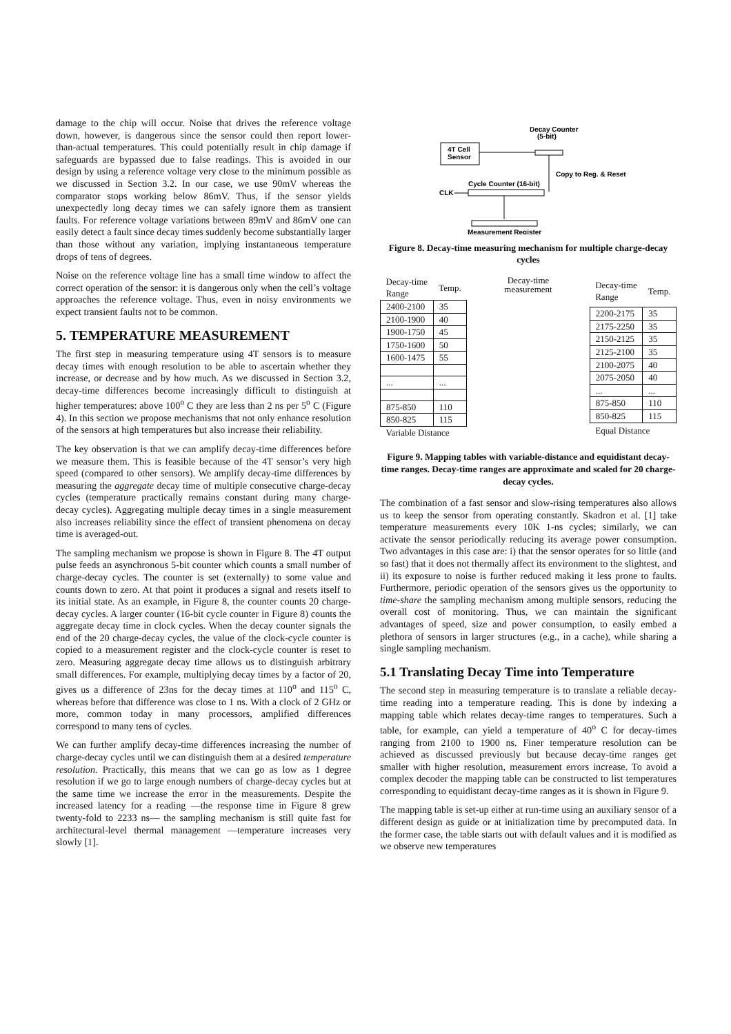damage to the chip will occur. Noise that drives the reference voltage down, however, is dangerous since the sensor could then report lower-than-actual temperatures. This could potentially result in chip damage if safeguards are bypassed due to false readings. This is avoided in our design by using a reference voltage very close to the minimum possible as we discussed in Section 3.2. In our case, we use 90mV whereas the comparator stops working below 86mV. Thus, if the sensor yields unexpectedly long decay times we can safely ignore them as transient faults. For reference voltage variations between 89mV and 86mV one can easily detect a fault since decay times suddenly become substantially larger than those without any variation, implying instantaneous temperature drops of tens of degrees.
Noise on the reference voltage line has a small time window to affect the correct operation of the sensor: it is dangerous only when the cell’s voltage approaches the reference voltage. Thus, even in noisy environments we expect transient faults not to be common.
5. TEMPERATURE MEASUREMENT
The first step in measuring temperature using 4T sensors is to measure decay times with enough resolution to be able to ascertain whether they increase, or decrease and by how much. As we discussed in Section 3.2, decay-time differences become increasingly difficult to distinguish at higher temperatures: above 100<sup>o</sup> C they are less than 2 ns per 5<sup>o</sup> C (Figure 4). In this section we propose mechanisms that not only enhance resolution of the sensors at high temperatures but also increase their reliability.
The key observation is that we can amplify decay-time differences before we measure them. This is feasible because of the 4T sensor’s very high speed (compared to other sensors). We amplify decay-time differences by measuring the aggregate decay time of multiple consecutive charge-decay cycles (temperature practically remains constant during many charge-decay cycles). Aggregating multiple decay times in a single measurement also increases reliability since the effect of transient phenomena on decay time is averaged-out.
The sampling mechanism we propose is shown in Figure 8. The 4T output pulse feeds an asynchronous 5-bit counter which counts a small number of charge-decay cycles. The counter is set (externally) to some value and counts down to zero. At that point it produces a signal and resets itself to its initial state. As an example, in Figure 8, the counter counts 20 charge-decay cycles. A larger counter (16-bit cycle counter in Figure 8) counts the aggregate decay time in clock cycles. When the decay counter signals the end of the 20 charge-decay cycles, the value of the clock-cycle counter is copied to a measurement register and the clock-cycle counter is reset to zero. Measuring aggregate decay time allows us to distinguish arbitrary small differences. For example, multiplying decay times by a factor of 20, gives us a difference of 23ns for the decay times at 110<sup>o</sup> and 115<sup>o</sup> C, whereas before that difference was close to 1 ns. With a clock of 2 GHz or more, common today in many processors, amplified differences correspond to many tens of cycles.
We can further amplify decay-time differences increasing the number of charge-decay cycles until we can distinguish them at a desired temperature resolution. Practically, this means that we can go as low as 1 degree resolution if we go to large enough numbers of charge-decay cycles but at the same time we increase the error in the measurements. Despite the increased latency for a reading —the response time in Figure 8 grew twenty-fold to 2233 ns— the sampling mechanism is still quite fast for architectural-level thermal management —temperature increases very slowly [1].
4T Cell
Sensor
Decay Counter
(5-bit)
Copy to Reg. & Reset
Cycle Counter (16-bit)
CLK
Measurement Register
Figure 8. Decay-time measuring mechanism for multiple charge-decay cycles
| Decay-time Range | Temp. |
| --- | --- |
| 2400-2100 | 35 |
| 2100-1900 | 40 |
| 1900-1750 | 45 |
| 1750-1600 | 50 |
| 1600-1475 | 55 |
| ... | ... |
| 875-850 | 110 |
| 850-825 | 115 |
| Variable Distance | |
Decay-time measurement
| Decay-time Range | Temp. |
| --- | --- |
| 2200-2175 | 35 |
| 2175-2250 | 35 |
| 2150-2125 | 35 |
| 2125-2100 | 35 |
| 2100-2075 | 40 |
| 2075-2050 | 40 |
| ... | ... |
| 875-850 | 110 |
| 850-825 | 115 |
| Equal Distance | |
Figure 9. Mapping tables with variable-distance and equidistant decay-time ranges. Decay-time ranges are approximate and scaled for 20 charge-decay cycles.
The combination of a fast sensor and slow-rising temperatures also allows us to keep the sensor from operating constantly. Skadron et al. [1] take temperature measurements every 10K 1-ns cycles; similarly, we can activate the sensor periodically reducing its average power consumption. Two advantages in this case are: i) that the sensor operates for so little (and so fast) that it does not thermally affect its environment to the slightest, and ii) its exposure to noise is further reduced making it less prone to faults. Furthermore, periodic operation of the sensors gives us the opportunity to time-share the sampling mechanism among multiple sensors, reducing the overall cost of monitoring. Thus, we can maintain the significant advantages of speed, size and power consumption, to easily embed a plethora of sensors in larger structures (e.g., in a cache), while sharing a single sampling mechanism.
5.1 Translating Decay Time into Temperature
The second step in measuring temperature is to translate a reliable decay-time reading into a temperature reading. This is done by indexing a mapping table which relates decay-time ranges to temperatures. Such a table, for example, can yield a temperature of 40<sup>o</sup> C for decay-times ranging from 2100 to 1900 ns. Finer temperature resolution can be achieved as discussed previously but because decay-time ranges get smaller with higher resolution, measurement errors increase. To avoid a complex decoder the mapping table can be constructed to list temperatures corresponding to equidistant decay-time ranges as it is shown in Figure 9.
The mapping table is set-up either at run-time using an auxiliary sensor of a different design as guide or at initialization time by precomputed data. In the former case, the table starts out with default values and it is modified as we observe new temperatures